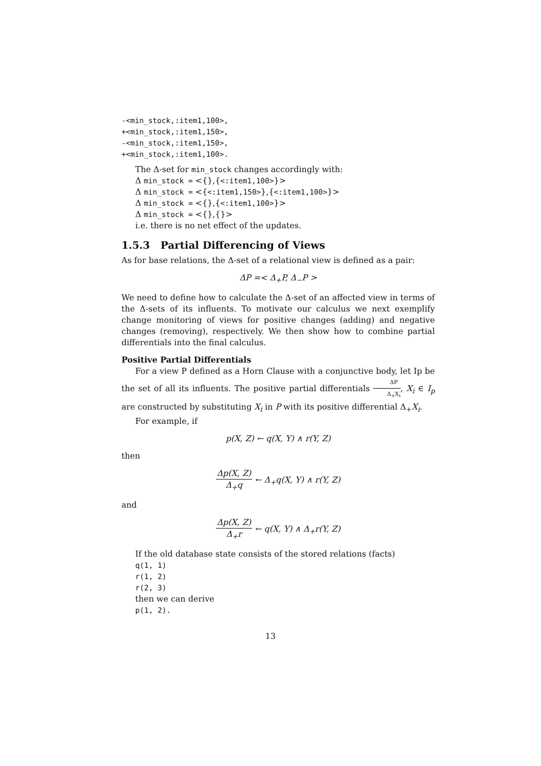-<min_stock,:item1,100>,
+<min_stock,:item1,150>,
-<min_stock,:item1,150>,
+<min_stock,:item1,100>.
The Δ-set for min_stock changes accordingly with:
Δ min_stock = <{},{<:item1,100>}>
Δ min_stock = <{<:item1,150>},{<:item1,100>}>
Δ min_stock = <{},{<:item1,100>}>
Δ min_stock = <{},{}>
i.e. there is no net effect of the updates.
1.5.3 Partial Differencing of Views
As for base relations, the Δ-set of a relational view is defined as a pair:
ΔP =< Δ<sub>+</sub>P, Δ<sub>−</sub>P >
We need to define how to calculate the Δ-set of an affected view in terms of the Δ-sets of its influents. To motivate our calculus we next exemplify change monitoring of views for positive changes (adding) and negative changes (removing), respectively. We then show how to combine partial differentials into the final calculus.
Positive Partial Differentials
For a view P defined as a Horn Clause with a conjunctive body, let Ip be the set of all its influents. The positive partial differentials ΔP Δ<sub>+</sub>X<sub>i</sub>, X<sub>i</sub> ∈ I<sub>p</sub> are constructed by substituting X<sub>i</sub> in P with its positive differential Δ<sub>+</sub>X<sub>i</sub>.
For example, if
p(X, Z) ← q(X, Y) ∧ r(Y, Z)
then
Δp(X, Z) Δ<sub>+</sub>q ← Δ<sub>+</sub>q(X, Y) ∧ r(Y, Z)
and
Δp(X, Z) Δ<sub>+</sub>r ← q(X, Y) ∧ Δ<sub>+</sub>r(Y, Z)
If the old database state consists of the stored relations (facts)
q(1, 1)
r(1, 2)
r(2, 3)
then we can derive
p(1, 2).
13